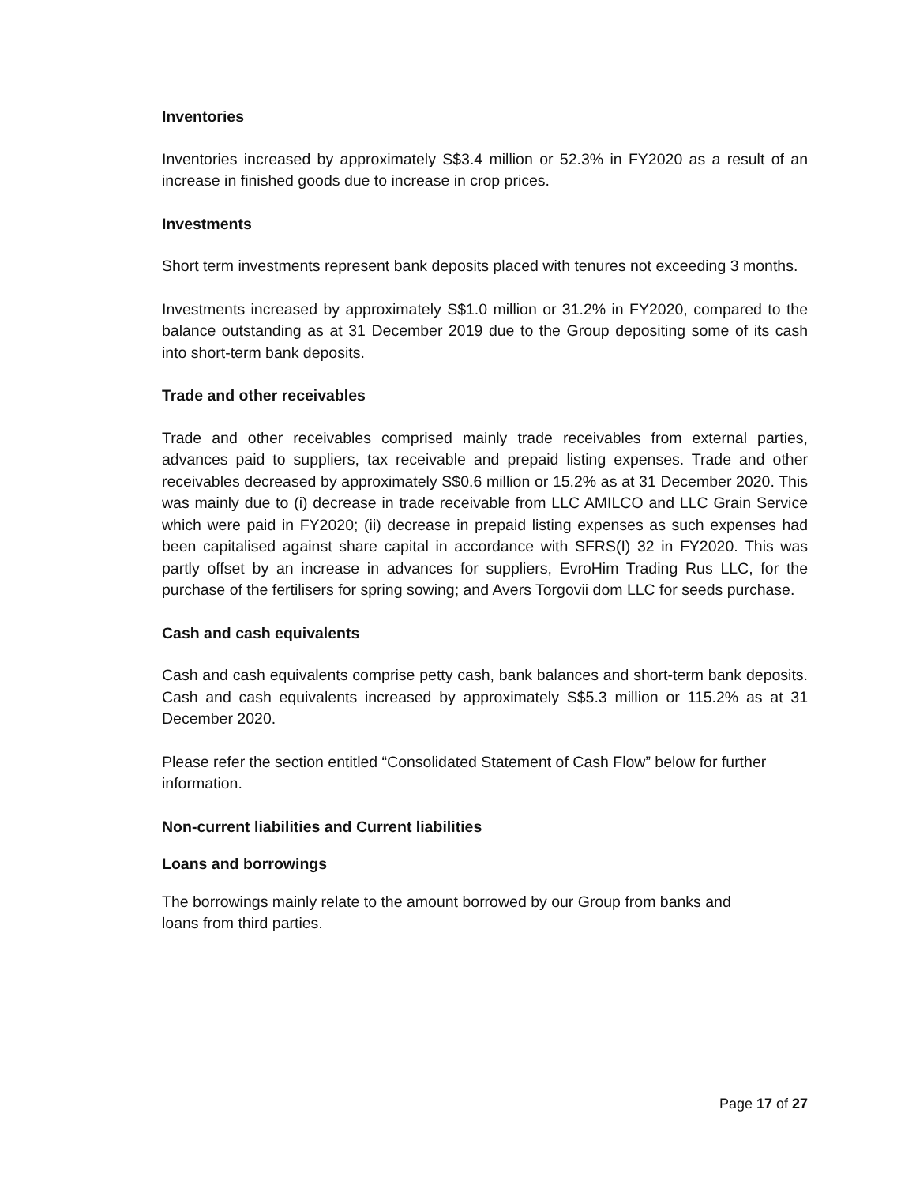Inventories
Inventories increased by approximately S$3.4 million or 52.3% in FY2020 as a result of an increase in finished goods due to increase in crop prices.
Investments
Short term investments represent bank deposits placed with tenures not exceeding 3 months.
Investments increased by approximately S$1.0 million or 31.2% in FY2020, compared to the balance outstanding as at 31 December 2019 due to the Group depositing some of its cash into short-term bank deposits.
Trade and other receivables
Trade and other receivables comprised mainly trade receivables from external parties, advances paid to suppliers, tax receivable and prepaid listing expenses. Trade and other receivables decreased by approximately S$0.6 million or 15.2% as at 31 December 2020. This was mainly due to (i) decrease in trade receivable from LLC AMILCO and LLC Grain Service which were paid in FY2020; (ii) decrease in prepaid listing expenses as such expenses had been capitalised against share capital in accordance with SFRS(I) 32 in FY2020. This was partly offset by an increase in advances for suppliers, EvroHim Trading Rus LLC, for the purchase of the fertilisers for spring sowing; and Avers Torgovii dom LLC for seeds purchase.
Cash and cash equivalents
Cash and cash equivalents comprise petty cash, bank balances and short-term bank deposits. Cash and cash equivalents increased by approximately S$5.3 million or 115.2% as at 31 December 2020.
Please refer the section entitled “Consolidated Statement of Cash Flow” below for further information.
Non-current liabilities and Current liabilities
Loans and borrowings
The borrowings mainly relate to the amount borrowed by our Group from banks and
loans from third parties.
Page 17 of 27